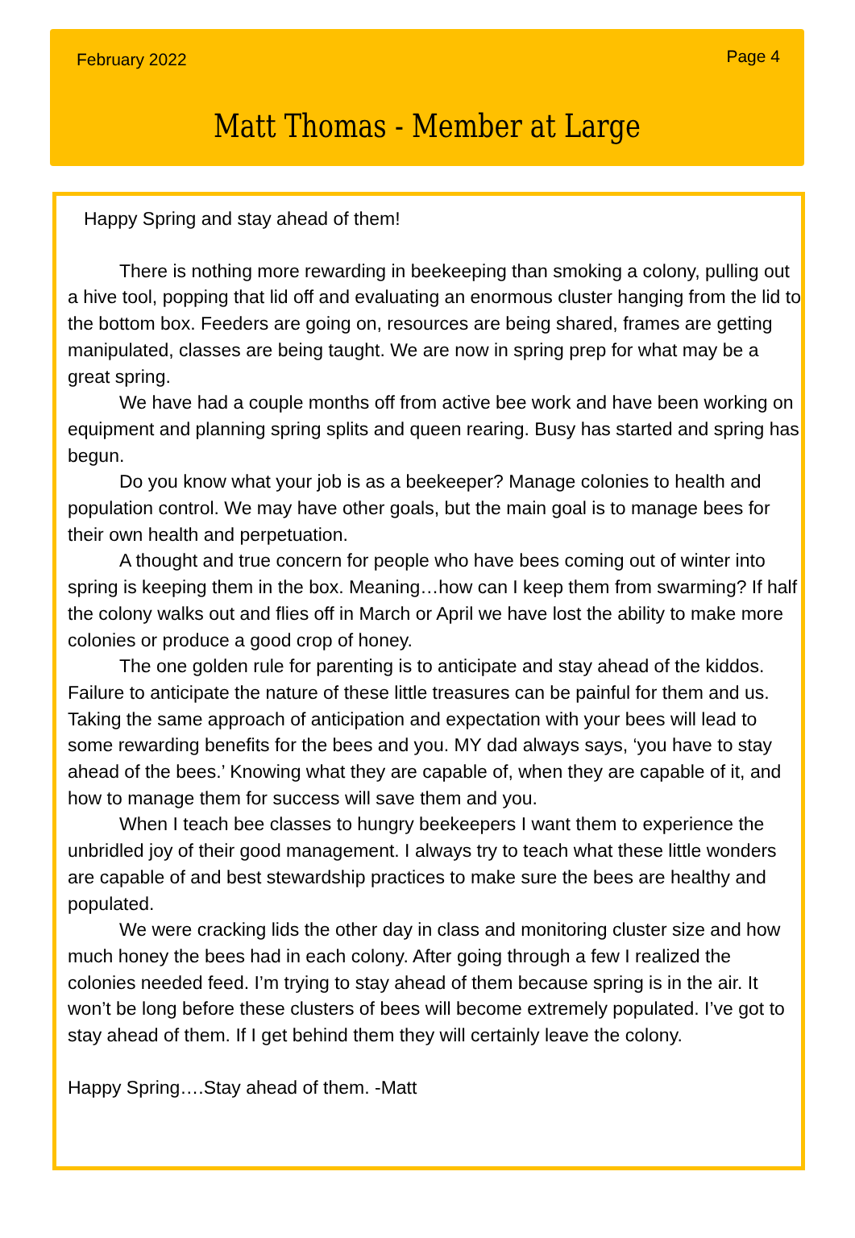February 2022 Page 4
Matt Thomas - Member at Large
Happy Spring and stay ahead of them!
There is nothing more rewarding in beekeeping than smoking a colony, pulling out a hive tool, popping that lid off and evaluating an enormous cluster hanging from the lid to the bottom box. Feeders are going on, resources are being shared, frames are getting manipulated, classes are being taught. We are now in spring prep for what may be a great spring.
We have had a couple months off from active bee work and have been working on equipment and planning spring splits and queen rearing. Busy has started and spring has begun.
Do you know what your job is as a beekeeper? Manage colonies to health and population control. We may have other goals, but the main goal is to manage bees for their own health and perpetuation.
A thought and true concern for people who have bees coming out of winter into spring is keeping them in the box. Meaning…how can I keep them from swarming? If half the colony walks out and flies off in March or April we have lost the ability to make more colonies or produce a good crop of honey.
The one golden rule for parenting is to anticipate and stay ahead of the kiddos. Failure to anticipate the nature of these little treasures can be painful for them and us. Taking the same approach of anticipation and expectation with your bees will lead to some rewarding benefits for the bees and you. MY dad always says, ‘you have to stay ahead of the bees.’ Knowing what they are capable of, when they are capable of it, and how to manage them for success will save them and you.
When I teach bee classes to hungry beekeepers I want them to experience the unbridled joy of their good management. I always try to teach what these little wonders are capable of and best stewardship practices to make sure the bees are healthy and populated.
We were cracking lids the other day in class and monitoring cluster size and how much honey the bees had in each colony. After going through a few I realized the colonies needed feed. I’m trying to stay ahead of them because spring is in the air. It won’t be long before these clusters of bees will become extremely populated. I’ve got to stay ahead of them. If I get behind them they will certainly leave the colony.
Happy Spring….Stay ahead of them. -Matt